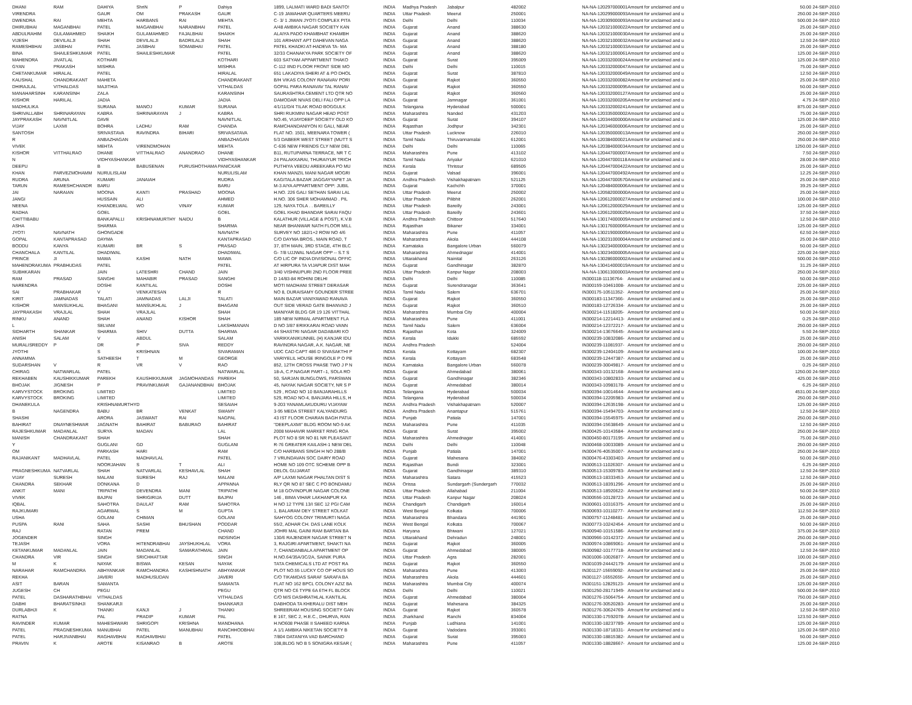| DHANI | RAM | DAHIYA | ShriN | P | Dahiya | 1899, LALMATI WARD BADI SANTO! | INDIA | Madhya Pradesh | Jabalpur | 482002 | NA-NA-120297000001 | Amount for unclaimed and u | 50.00 | 24-SEP-2010 |
| VIRENDRA | | GAUR | OM | PRAKASH | GAUR | C-19 JAWAHAR QUARTERS MEERU | INDIA | Uttar Pradesh | Meerut | 250001 | NA-NA-120299000093 | Amount for unclaimed and u | 250.00 | 24-SEP-2010 |
| DWENDRA | RAI | MEHTA | HARBANS | RAI | MEHTA | C- 3/ 1 JIWAN JYOTI COMPLEX PITA | INDIA | Delhi | Delhi | 110034 | NA-NA-120309000093 | Amount for unclaimed and u | 500.00 | 24-SEP-2010 |
| DHIRUBHAI | MAGANBHAI | PATEL | MAGANBHAI | NARANBHAI | PATEL | A/48 AMBIKA NAGAR SOCIETY KAN | INDIA | Gujarat | Anand | 388630 | NA-NA-120321000022 | Amount for unclaimed and u | 25.00 | 24-SEP-2010 |
| ABDULRAHIM | GULAMAHMED | SHAIKH | GULAMAHMED | FAJALBHAI | SHAIKH | ALAIYA PADO KHAMBHAT KHAMBH | INDIA | Gujarat | Anand | 388620 | NA-NA-120321000030 | Amount for unclaimed and u | 25.00 | 24-SEP-2010 |
| VIJESH | DEVILALJI | SHAH | DEVILALJI | BADRILALJI | SHAH | 101 ARIHANT APT DAHEVAN NAGA | INDIA | Gujarat | Anand | 388620 | NA-NA-120321000032 | Amount for unclaimed and u | 12.50 | 24-SEP-2010 |
| RAMESHBHAI | JASBHAI | PATEL | JASBHAI | SOMABHAI | PATEL | PATEL KHADKI AT-HADEVA TA- MA | INDIA | Gujarat | Anand | 388180 | NA-NA-120321000033 | Amount for unclaimed and u | 25.00 | 24-SEP-2010 |
| BINA | SHAILESHKUMAR | PATEL | SHAILESHKUMAR | | PATEL | 32/33 CHANAKYA PARK SOCIETY OF | INDIA | Gujarat | Anand | 388620 | NA-NA-120321000061 | Amount for unclaimed and u | 125.00 | 24-SEP-2010 |
| MAHENDRA | JIVATLAL | KOTHARI | | | KOTHARI | 603 SATYAM APPARTMENT THAKO | INDIA | Gujarat | Surat | 395009 | NA-NA-120332000024 | Amount for unclaimed and u | 125.00 | 24-SEP-2010 |
| GYAN | PRAKASH | MISHRA | | | MISHRA | C-112 IIND FLOOR FRONT SIDE MO | INDIA | Delhi | Delhi | 110015 | NA-NA-120332000047 | Amount for unclaimed and u | 75.00 | 24-SEP-2010 |
| CHETANKUMAR | HIRALAL | PATEL | | | HIRALAL | 651 LAKADIYA SHERI AT & PO DHOL | INDIA | Gujarat | Surat | 387810 | NA-NA-120332000049 | Amount for unclaimed and u | 12.50 | 24-SEP-2010 |
| KAUSHAL | CHANDRAKANT | MAHETA | | | CHANDRAKANT | B/H VIKAS COLONY RANAVAV PORI | INDIA | Gujarat | Rajkot | 360550 | NA-NA-120332000082 | Amount for unclaimed and u | 25.00 | 24-SEP-2010 |
| DHIRAJLAL | VITHALDAS | MAJITHIA | | | VITHALDAS | GOPAL PARA RANAVAV TAL RANAV | INDIA | Gujarat | Rajkot | 360550 | NA-NA-120332000095 | Amount for unclaimed and u | 50.00 | 24-SEP-2010 |
| MANAHARSINH | KARANSINH | ZALA | | | KARANSINH | SAURASHTRA CEMENT LTD QTR NO | INDIA | Gujarat | Rajkot | 360560 | NA-NA-120332000127 | Amount for unclaimed and u | 25.00 | 24-SEP-2010 |
| KISHOR | HARILAL | JADIA | | | JADIA | DAMODAR NIVAS DELI FALI OPP LA | INDIA | Gujarat | Jamnagar | 361001 | NA-NA-120332000205 | Amount for unclaimed and u | 4.75 | 24-SEP-2010 |
| MADHULIKA | | SURANA | MANOJ | KUMAR | SURANA | 4/1/11/D/4 TILAK ROAD BOGGULK | INDIA | Telangana | Hyderabad | 500001 | NA-NA-120332000241 | Amount for unclaimed and u | 875.00 | 24-SEP-2010 |
| SHRIVALLABH | SHRINARAYAN | KABRA | SHRINARAYAN | J | KABRA | SHRI RUKMINI NAGAR HEAD POST | INDIA | Maharashtra | Nanded | 431203 | NA-NA-120335000002 | Amount for unclaimed and u | 75.00 | 24-SEP-2010 |
| JAYPRAKASH | NAVNITLAL | DAVE | | | NAVNITLAL | NO.45, VIJAYDEEP SOCIETY OLD KO | INDIA | Gujarat | Surat | 394107 | NA-NA-120344000000 | Amount for unclaimed and u | 125.00 | 24-SEP-2010 |
| VIJAY | LAXMI | BOHRA | LADHU | RAM | CHANDA | RAMCHANDANIYON KI GALI, NEAR | INDIA | Rajasthan | Jodhpur | 342301 | NA-NA-120346000006 | Amount for unclaimed and u | 25.00 | 24-SEP-2010 |
| SANTOSH | | SRIVASTAVA | RAVINDRA | BIHARI | SRIVASATAVA | FLAT NO. 1501, MEENARA TOWER ( | INDIA | Uttar Pradesh | Lucknow | 226010 | NA-NA-120350000013 | Amount for unclaimed and u | 250.00 | 24-SEP-2010 |
| R | | ANBAZHAGAN | | | ANBAZHAGAN | 5/3 DABEER WEST STREET (MUTT S | INDIA | Tamil Nadu | Thiruvannamalai | 612001 | NA-NA-120384000021 | Amount for unclaimed and u | 250.00 | 24-SEP-2010 |
| VIVEK | | MEHTA | VIRENDMOHAN | | MEHTA | C-636 NEW FRIENDS CLY NEW DEL | INDIA | Delhi | Delhi | 110065 | NA-NA-120384000034 | Amount for unclaimed and u | 1250.00 | 24-SEP-2010 |
| KISHOR | VITTHALRAO | DHANE | VITTHALRAO | ANANDRAO | DHANE | B11, RUTUPARNA TERRACE, NR T C | INDIA | Maharashtra | Pune | 413102 | NA-NA-120447000007 | Amount for unclaimed and u | 7.50 | 24-SEP-2010 |
| N | | VIDHYASHANKAR | | | VIDHYASHANKAR | 24 PALAKKARAI, THURAIYUR TRICH | INDIA | Tamil Nadu | Ariyalur | 621010 | NA-NA-120447000118 | Amount for unclaimed and u | 28.00 | 24-SEP-2010 |
| DEEPU | | B | BABUSENAN | PURUSHOTHAMA | PANICKAR | PUTHIYA VEEDU AREEKARA PO MU | INDIA | Kerala | Thrissur | 689505 | NA-NA-120447000422 | Amount for unclaimed and u | 25.00 | 24-SEP-2010 |
| KHAN | PARVEZMOHAMM | NURULISLAM | | | NURULISLAM | KHAN MANZIL MANI NAGAR MOGRI | INDIA | Gujarat | Valsad | 396001 | NA-NA-120447000492 | Amount for unclaimed and u | 12.25 | 24-SEP-2010 |
| RUDRA | ARUNA | KUMARI | JANAIAH | | RUDRA | KAGITALA BAZAR JAGGAYYAPET JA | INDIA | Andhra Pradesh | Vishakhapatnam | 521125 | NA-NA-120447000570 | Amount for unclaimed and u | 25.00 | 24-SEP-2010 |
| TARUN | RAMESHCHANDR | BARU | | | BARU | M-3 AIYA APPARTMENT OPP: JUBIL | INDIA | Gujarat | Kachchh | 370001 | NA-NA-120484000006 | Amount for unclaimed and u | 39.25 | 24-SEP-2010 |
| JAI | NARAIAN | MOONA | KANTI | PRASHAD | MOONA | H.NO. 226 GALI SETHAN SARAI LAL | INDIA | Uttar Pradesh | Meerut | 250002 | NA-NA-120582000000 | Amount for unclaimed and u | 25.00 | 24-SEP-2010 |
| JANGI | | HUSSAIN | ALI | | AHMED | H.NO. 306 SHER MOHAMMAD . PIL | INDIA | Uttar Pradesh | Pilibhit | 262001 | NA-NA-120612000027 | Amount for unclaimed and u | 100.00 | 24-SEP-2010 |
| NEENA | | KHANDELWAL | WO | VINAY | KUMAR | 129, NAYA TOLA . . BAREILLY | INDIA | Uttar Pradesh | Bareilly | 243001 | NA-NA-120612000029 | Amount for unclaimed and u | 125.00 | 24-SEP-2010 |
| RADHA | | GOEL | | | GOEL | GOEL KHAD BHANDAR SARAI FAQU | INDIA | Uttar Pradesh | Bareilly | 243601 | NA-NA-120612000029 | Amount for unclaimed and u | 37.50 | 24-SEP-2010 |
| CHITTIBABU | | BANKAPALLI | KRISHNAMURTHY | NAIDU | B | KALATHUR (VILLAGE & POST), K.V.B | INDIA | Andhra Pradesh | Chittoor | 517640 | NA-NA-130174000009 | Amount for unclaimed and u | 12.50 | 24-SEP-2010 |
| ASHA | | SHARMA | | | SHARMA | NEAR BHANWAR NATH FLOOR MILL | INDIA | Rajasthan | Bikaner | 334001 | NA-NA-130176000066 | Amount for unclaimed and u | 125.00 | 24-SEP-2010 |
| JYOTI | NAVNATH | GHONGADE | | | NAVNATH | SURVEY NO 182/1+2 ROW NO 4/6 | INDIA | Maharashtra | Pune | 411057 | NA-NA-130219000009 | Amount for unclaimed and u | 62.50 | 24-SEP-2010 |
| GOPAL | KANTAPRASAD | DAYMA | | | KANTAPRASAD | C/O DAYMA BROS., MAIN ROAD, T | INDIA | Maharashtra | Akola | 444108 | NA-NA-130231000004 | Amount for unclaimed and u | 25.00 | 24-SEP-2010 |
| BODDU | KANYA | KUMARI | BR | S | PRASAD | 37, 8TH MAIN, 3RD STAGE, 4TH BLC | INDIA | Karnataka | Bangalore Urban | 560079 | NA-NA-130234000000 | Amount for unclaimed and u | 50.00 | 24-SEP-2010 |
| CHANCHALA | KANTILAL | DHADIWAL | | | DHADIWAL | G- 7/8 UJJWAL NAGAR OPP -- S.T S | INDIA | Maharashtra | Ahmednagar | 414001 | NA-NA-130234000005 | Amount for unclaimed and u | 225.00 | 24-SEP-2010 |
| PRINCE | JI | MAWA | KASHI | NATH | MAWA | C/O LIC OF INDIA DIVISIONAL OFFIC | INDIA | Uttarakhand | Nainital | 263126 | NA-NA-130286000002 | Amount for unclaimed and u | 500.00 | 24-SEP-2010 |
| MAHENDRAKUMA | PRABHUDAS | PATEL | | | PATEL | AT HIRPURA TA VIJAPUR DIST MAH | INDIA | Gujarat | Gandhinagar | 382870 | NA-NA-130414000019 | Amount for unclaimed and u | 31.25 | 24-SEP-2010 |
| SUBHKARAN | | JAIN | LATESHRI | CHAND | JAIN | 3/40 VISHNUPURI 2ND FLOOR PREE | INDIA | Uttar Pradesh | Kanpur Nagar | 208003 | NA-NA-130613000003 | Amount for unclaimed and u | 250.00 | 24-SEP-2010 |
| RAM | PRASAD | SANGHI | MAHABIR | PRASAD | SANGHI | D 14/83-84 ROHINI DELHI | INDIA | Delhi | Delhi | 110085 | IN300118-11136764- | Amount for unclaimed and u | 50.00 | 24-SEP-2010 |
| NARENDRA | | DOSHI | KANTILAL | | DOSHI | MOTI MADHANI STREET DERASAR | INDIA | Gujarat | Surendranagar | 363641 | IN300159-10461008- | Amount for unclaimed and u | 225.00 | 24-SEP-2010 |
| SAI | PRABHAKAR | V | VENKATESAN | | R | NO 8, DURAISAMY GOUNDER STREE | INDIA | Tamil Nadu | Salem | 636701 | IN300175-10511352- | Amount for unclaimed and u | 25.00 | 24-SEP-2010 |
| KIRIT | JAMNADAS | TALATI | JAMNADAS | LALJI | TALATI | MAIN BAZAR VANIYAWAD RANAVA | INDIA | Gujarat | Rajkot | 360550 | IN300183-11347366- | Amount for unclaimed and u | 25.00 | 24-SEP-2010 |
| KISHOR | MANSUKHLAL | BHAGANI | MANSUKHLAL | J | BHAGANI | OUT SIDE VERAD GATE BHANVAD J | INDIA | Gujarat | Rajkot | 360510 | IN300183-12726334- | Amount for unclaimed and u | 25.00 | 24-SEP-2010 |
| JAYPRAKASH | VRAJLAL | SHAH | VRAJLAL | | SHAH | MANIYAR BLDG GR 19 126 VITTHAL | INDIA | Maharashtra | Mumbai City | 400004 | IN300214-11518205- | Amount for unclaimed and u | 50.00 | 24-SEP-2010 |
| RINKU | ANAND | SHAH | ANAND | KISHOR | SHAH | 189 NEW NIRMAL APARTMENT FLA | INDIA | Maharashtra | Pune | 411001 | IN300214-12214413- | Amount for unclaimed and u | 0.25 | 24-SEP-2010 |
| L | | SELVAM | | | LAKSHMANAN | D NO 3/87 ERIKKARAI ROAD VANN | INDIA | Tamil Nadu | Salem | 636004 | IN300214-12372217- | Amount for unclaimed and u | 250.00 | 24-SEP-2010 |
| SIDHARTH | SHANKAR | SHARMA | SHIV | DUTTA | SHARMA | 44 SHASTRI NAGAR DADABARI KO | INDIA | Rajasthan | Kota | 324009 | IN300214-13676645- | Amount for unclaimed and u | 5.50 | 24-SEP-2010 |
| ANISH | SALAM | V | ABDUL | | SALAM | VARIKKANIKUNNEL (H) KANJAR IDU | INDIA | Kerala | Idukki | 685592 | IN300239-10832086- | Amount for unclaimed and u | 25.00 | 24-SEP-2010 |
| MURALISREDDY | P | DR | P | SIVA | REDDY | RAVINDRA NAGAR, A.K. NAGAR, NE | INDIA | Andhra Pradesh | | 524004 | IN300239-11081937- | Amount for unclaimed and u | 250.00 | 24-SEP-2010 |
| JYOTHI | | S | KRISHNAN | | SIVARAMAN | UDC CAD CAPT 486 D SIVASAKTHI P | INDIA | Kerala | Kottayam | 682307 | IN300239-12404109- | Amount for unclaimed and u | 100.00 | 24-SEP-2010 |
| ANNAMMA | | SATHEESH | T | M | GEORGE | VARIYELIL HOUSE IRINGOLE P O PE | INDIA | Kerala | Kottayam | 683548 | IN300239-12447387- | Amount for unclaimed and u | 25.00 | 24-SEP-2010 |
| SUDARSHAN | V | R | VR | V | RAO | 852, 12TH CROSS PHASE TWO J P N | INDIA | Karnataka | Bangalore Urban | 560078 | IN300239-30049817- | Amount for unclaimed and u | 0.25 | 24-SEP-2010 |
| CHIRAG | NATWARLAL | PATEL | | | NATWARLAL | 18-A, C.P.NAGAR PART--1, SOLA RO | INDIA | Gujarat | Ahmedabad | 380061 | IN300343-10132168- | Amount for unclaimed and u | 1250.00 | 24-SEP-2010 |
| REKHABEN | KAUSHIKKUMAR | PAREKH | KAUSHIKKUMAR | JAGMOHANDAS | PAREKH | 50, SARJAN BUNGLOWS, PARSWAN | INDIA | Gujarat | Gandhinagar | 382346 | IN300343-10802833- | Amount for unclaimed and u | 425.00 | 24-SEP-2010 |
| BHOJAK | JIGNESH | P | PRAVINKUMAR | GAJANANDBHAI | BHOJAK | 45, NAYAK NAGAR SOCIETY, NR S P | INDIA | Gujarat | Ahmedabad | 380014 | IN300343-10983178- | Amount for unclaimed and u | 6.25 | 24-SEP-2010 |
| KARVYSTOCK | BROKING | LIMITED | | | LIMITED | 529 , ROAD NO 10 BANJARAHILLS | INDIA | Telangana | Hyderabad | 500034 | IN300394-10014644- | Amount for unclaimed and u | 4531.00 | 24-SEP-2010 |
| KARVYSTOCK | BROKING | LIMITED | | | LIMITED | 529, ROAD NO-4, BANJARA HILLS, H | INDIA | Telangana | Hyderabad | 500034 | IN300394-12205983- | Amount for unclaimed and u | 250.00 | 24-SEP-2010 |
| DHANEKULA | | KRISHNAMURTHY | D | | SESAIAH | 9-203 YANAMLAKUDURU VIJAYAW | INDIA | Andhra Pradesh | Vishakhapatnam | 520007 | IN300394-12635198- | Amount for unclaimed and u | 125.00 | 24-SEP-2010 |
| B | NAGENDRA | BABU | BR | VENKAT | SWAMY | 3-95 MEDA STREET KALYANDURG | INDIA | Andhra Pradesh | Anantapur | 515761 | IN300394-15494703- | Amount for unclaimed and u | 12.50 | 24-SEP-2010 |
| SHASHI | | ARORA | JASWANT | RAI | NAGPAL | 43 IST FLOOR CHARAN BAGH PATIA | INDIA | Punjab | Patiala | 147001 | IN300394-15545975- | Amount for unclaimed and u | 250.00 | 24-SEP-2010 |
| BAHIRAT | DNAYNESHWAR | JAGNATH | BAHIRAT | BABURAO | BAHIRAT | "DEEPLAXMI" BLDG ROOM NO-9 AK | INDIA | Maharashtra | Pune | 411035 | IN300394-15638649- | Amount for unclaimed and u | 12.50 | 24-SEP-2010 |
| RAJESHKUMAR | MADANLAL | SURYA | MADAN | | LAL | 2008 MAHAVIR MARKET RING ROA | INDIA | Gujarat | Surat | 395002 | IN300425-10143584- | Amount for unclaimed and u | 250.00 | 24-SEP-2010 |
| MANISH | CHANDRAKANT | SHAH | | | SHAH | PLOT NO 8 SR NO 81 NR PLEASANT | INDIA | Maharashtra | Ahmednagar | 414001 | IN300450-80173195- | Amount for unclaimed and u | 75.00 | 24-SEP-2010 |
| Y | | GUGLANI | GD | | GUGLANI | R-76 GREATER KAILASH-1 NEW DEL | INDIA | Delhi | Delhi | 110048 | IN300468-10033089- | Amount for unclaimed and u | 250.00 | 24-SEP-2010 |
| OM | | PARKASH | HARI | | RAM | C/O HARBANS SINGH H NO 288/B | INDIA | Punjab | Patiala | 147001 | IN300476-40535007- | Amount for unclaimed and u | 250.00 | 24-SEP-2010 |
| RAJANIKANT | MADHAVLAL | PATEL | MADHAVLAL | | PATEL | 7 VRUNDAVAN SOC DAIRY ROAD | INDIA | Gujarat | Mahesana | 384002 | IN300476-43303403- | Amount for unclaimed and u | 50.00 | 24-SEP-2010 |
| | | NOORJAHAN | S | T | ALI | HOME NO 109 OTC SCHEME OPP B | INDIA | Rajasthan | Bundi | 323001 | IN300513-11026307- | Amount for unclaimed and u | 6.25 | 24-SEP-2010 |
| PRAGNESHKUMA | NATVARLAL | SHAH | NATVARLAL | KESHAVLAL | SHAH | DELOL GUJARAT | INDIA | Gujarat | Gandhinagar | 389310 | IN300513-15309783- | Amount for unclaimed and u | 12.50 | 24-SEP-2010 |
| VIJAY | SURESH | MALANI | SURESH | RAJ | MALANI | A/P LAXMI NAGAR PHALTAN DIST S | INDIA | Maharashtra | Satara | 415523 | IN300513-18333453- | Amount for unclaimed and u | 12.50 | 24-SEP-2010 |
| CHANDRA | SEKHAR | DONKANA | D | | APPANNA | RLY QR NO 87 SEC C PO BONDAMU | INDIA | Orissa | Sundargarh (Sundergarh | 770032 | IN300513-18391296- | Amount for unclaimed and u | 25.00 | 24-SEP-2010 |
| ANKIT | MANI | TRIPATHI | DEVENDRA | MANI | TRIPATHI | M 18 GOVINDPUR NAGAR COLONE | INDIA | Uttar Pradesh | Allahabad | 211004 | IN300513-18920622- | Amount for unclaimed and u | 50.00 | 24-SEP-2010 |
| VIVEK | | BAJPAI | SHRIGIRIJA | DUTT | BAJPAI | 146 , BIMA VIHAR LAKHANPUR KA | INDIA | Uttar Pradesh | Kanpur Nagar | 208024 | IN300556-10128723- | Amount for unclaimed and u | 50.00 | 24-SEP-2010 |
| IQBAL | | SAHOTRA | DAULAT | RAM | SAHOTRA | H NO 12 TYPE 13/I SEC 12 PGI CAM | INDIA | Chandigarh | Chandigarh | 160014 | IN300601-10316375- | Amount for unclaimed and u | 25.00 | 24-SEP-2010 |
| RAJKUMARI | | AGARWAL | S | M | GUPTA | 1, BALARAM DEY STREET KOLKAT | INDIA | West Bengal | Kolkata | 700006 | IN300693-10110277- | Amount for unclaimed and u | 112.50 | 24-SEP-2010 |
| USHA | | GOLANI | CHIMAN | | GOLANI | SAHYOG COLONY TRIMURTI NAGA | INDIA | Maharashtra | Bhandara | 441901 | IN300757-11248481- | Amount for unclaimed and u | 25.00 | 24-SEP-2010 |
| PUSPA | RANI | SAHA | SASHI | BHUSHAN | PODDAR | 55/2, ADHAR CH. DAS LANE KOLK | INDIA | West Bengal | Kolkata | 700067 | IN300773-10242454- | Amount for unclaimed and u | 50.00 | 24-SEP-2010 |
| RAJ | | RATAN | PREM | | CHAND | JOHRI MAL GAINI RAM BARTAN BA | INDIA | Haryana | Bhiwani | 127021 | IN300940-10151586- | Amount for unclaimed and u | 375.00 | 24-SEP-2010 |
| JOGENDER | | SINGH | | | INDSINGH | 130/6 RAJENDER NAGAR STREET N | INDIA | Uttarakhand | Dehradun | 248001 | IN300966-10142372- | Amount for unclaimed and u | 250.00 | 24-SEP-2010 |
| TEJASH | | VORA | HITENDRABHAI | JAYSHUKHLAL | VORA | 3, RAJGIRI APARTMENT, SHAKTI NA | INDIA | Gujarat | Rajkot | 360005 | IN300974-10869061- | Amount for unclaimed and u | 25.00 | 24-SEP-2010 |
| KETANKUMAR | MADANLAL | JAIN | MADANLAL | SAMARATHMAL | JAIN | 7, CHANDANBALA APARTMENT OP | INDIA | Gujarat | Ahmedabad | 380005 | IN300982-10177718- | Amount for unclaimed and u | 12.50 | 24-SEP-2010 |
| CHANDRA | VIR | SINGH | SRICHHATTAR | | SINGH | H.NO.64/35A/3C/2A, SAINIK PURA | INDIA | Uttar Pradesh | Agra | 282001 | IN301006-10026877- | Amount for unclaimed and u | 100.00 | 24-SEP-2010 |
| M | K | NAYAK | BISWA | KESAN | NAYAK | TATA CHEMICALS LTD AT POST RA | INDIA | Gujarat | Rajkot | 360550 | IN301039-24442179- | Amount for unclaimed and u | 25.00 | 24-SEP-2010 |
| NARAHAR | RAMCHANDRA | ABHYANKAR | RAMCHANDRA | KASHISHNATH | ABHYANKAR | PLOT NO.55 LUCKY CO OP HOUS SO | INDIA | Maharashtra | Pune | 413003 | IN301127-15659092- | Amount for unclaimed and u | 25.00 | 24-SEP-2010 |
| REKHA | | JAVERI | MADHUSUDAN | | JAVERI | C/O TIKAMDAS SARAF SARAFA BA | INDIA | Maharashtra | Akola | 444601 | IN301127-16552655- | Amount for unclaimed and u | 25.00 | 24-SEP-2010 |
| ASIT | BARAN | SAMANTA | | | SAMANTA | FLAT NO 162 BPCL COLONY AZIZ BA | INDIA | Maharashtra | Mumbai City | 400074 | IN301151-12829123- | Amount for unclaimed and u | 125.00 | 24-SEP-2010 |
| JUGESH | CH | PEGU | | | PEGU | QTR NO C6 TYPE 6A 6TH FL BLOCK | INDIA | Delhi | Delhi | 110021 | IN301250-28171949- | Amount for unclaimed and u | 500.00 | 24-SEP-2010 |
| PATEL | DASHARATHBHAI | VITHALDAS | | | VITHALDAS | C/O M/S DASHRATHLAL KANTILAL | INDIA | Gujarat | Ahmedabad | 380004 | IN301276-15064754- | Amount for unclaimed and u | 750.00 | 24-SEP-2010 |
| DABHI | BHARATSINHJI | SHANKARJI | | | SHANKARJI | DABHODA TA KHERALU DIST MEH | INDIA | Gujarat | Mahesana | 384325 | IN301276-30520283- | Amount for unclaimed and u | 25.00 | 24-SEP-2010 |
| DURLABHJI | K | THANKI | KANJI | J | THANKI | SHREERAM HOUSING SOCIETY GAN | INDIA | Gujarat | Rajkot | 360578 | IN301276-30624769- | Amount for unclaimed and u | 12.50 | 24-SEP-2010 |
| RATNA | | PAL | PRADIP | KUMAR | PAL | E 167, SEC 2, H.E.C., DHURVA, RAN | INDIA | Jharkhand | Ranchi | 834004 | IN301330-17592078- | Amount for unclaimed and u | 123.50 | 24-SEP-2010 |
| RAVINDER | KUMAR | MAHESHWARI | SHRIGOPI | KRISHNA | MANDHANA | H.NO608 PHASE II SAHEED KARNA | INDIA | Punjab | Ludhiana | 141001 | IN301330-18237789- | Amount for unclaimed and u | 125.00 | 24-SEP-2010 |
| PATEL | PRAGNESHKUMA | MANUBHAI | PATEL | MANUBHAI | RANCHHODBHAI | A 1/1 AMBIKA NIKETAN SOCIETY B | INDIA | Gujarat | Vadodara | 393001 | IN301330-18718331- | Amount for unclaimed and u | 125.00 | 24-SEP-2010 |
| PATEL | HARJIVANBHAI | RAGHAVBHAI | RAGHAVBHAI | | PATEL | 7/804 DATANIYA VAD BARCHAND | INDIA | Gujarat | Surat | 395003 | IN301330-18815382- | Amount for unclaimed and u | 50.00 | 24-SEP-2010 |
| PRAVIN | K | AROTE | KISANRAO | B | AROTE | 108,BLDG NO B 5 SONIGRA KESAR ( | INDIA | Maharashtra | Pune | 411057 | IN301330-18828667- | Amount for unclaimed and u | 125.00 | 24-SEP-2010 |